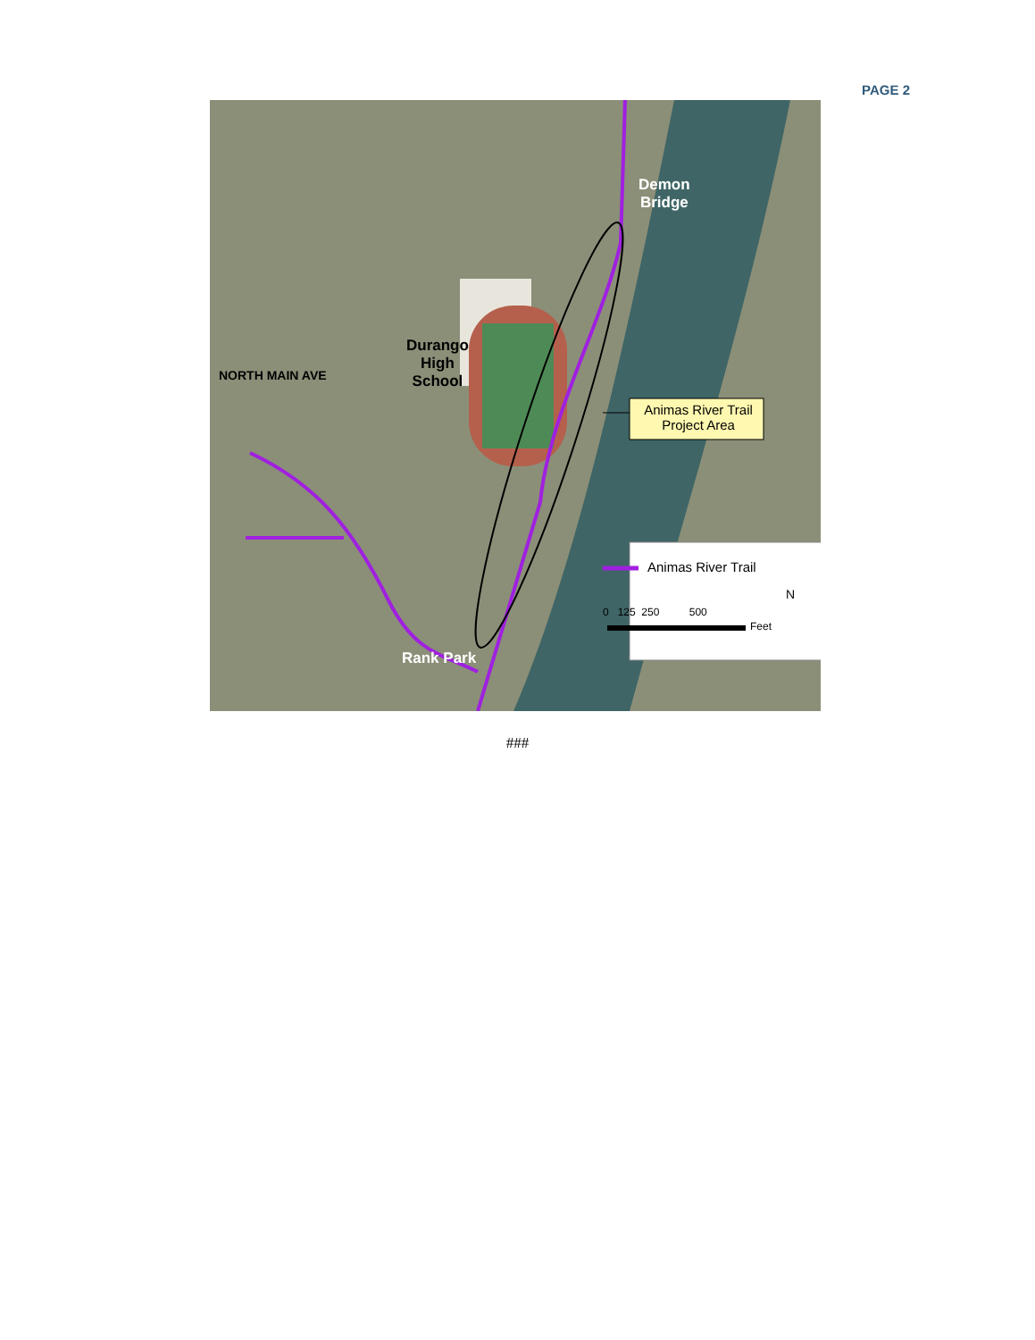PAGE 2
Demon
Bridge
Durango
High
School
NORTH MAIN AVE
Rank Park
Animas River Trail
Project Area
Animas River Trail
0 125 250 500
Feet
N
###